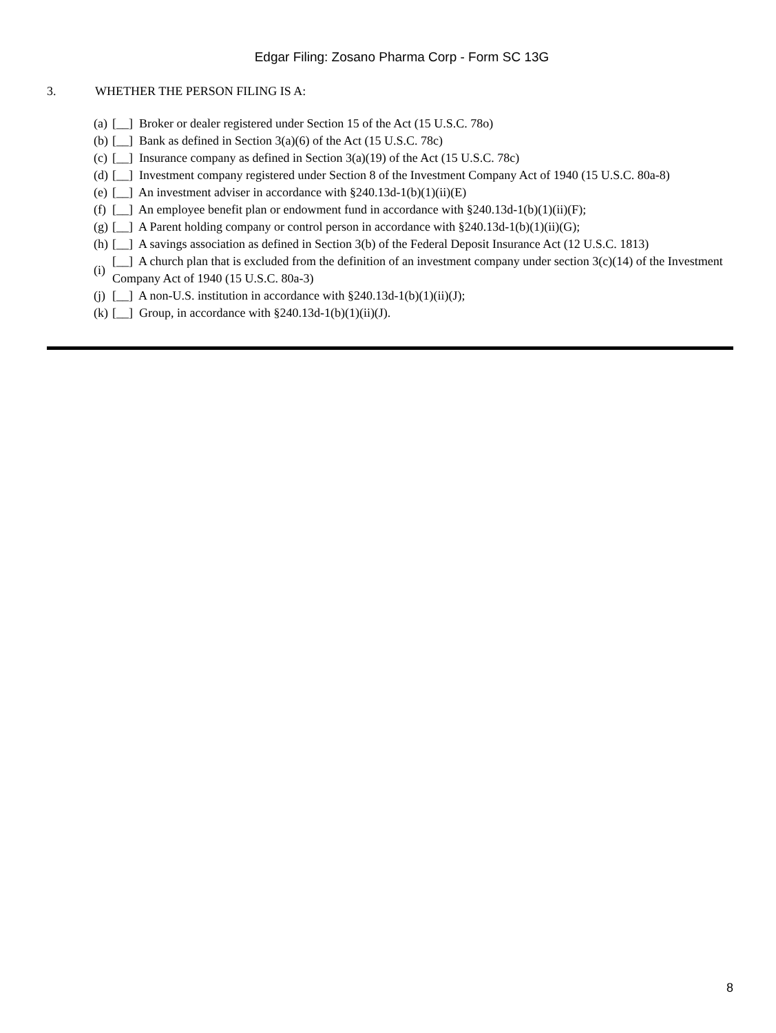Edgar Filing: Zosano Pharma Corp - Form SC 13G
3. WHETHER THE PERSON FILING IS A:
| (a) | [__] Broker or dealer registered under Section 15 of the Act (15 U.S.C. 78o) |
| (b) | [__] Bank as defined in Section 3(a)(6) of the Act (15 U.S.C. 78c) |
| (c) | [__] Insurance company as defined in Section 3(a)(19) of the Act (15 U.S.C. 78c) |
| (d) | [__] Investment company registered under Section 8 of the Investment Company Act of 1940 (15 U.S.C. 80a-8) |
| (e) | [__] An investment adviser in accordance with §240.13d-1(b)(1)(ii)(E) |
| (f) | [__] An employee benefit plan or endowment fund in accordance with §240.13d-1(b)(1)(ii)(F); |
| (g) | [__] A Parent holding company or control person in accordance with §240.13d-1(b)(1)(ii)(G); |
| (h) | [__] A savings association as defined in Section 3(b) of the Federal Deposit Insurance Act (12 U.S.C. 1813) |
| (i) | [__] A church plan that is excluded from the definition of an investment company under section 3(c)(14) of the Investment Company Act of 1940 (15 U.S.C. 80a-3) |
| (j) | [__] A non-U.S. institution in accordance with §240.13d-1(b)(1)(ii)(J); |
| (k) | [__] Group, in accordance with §240.13d-1(b)(1)(ii)(J). |
8